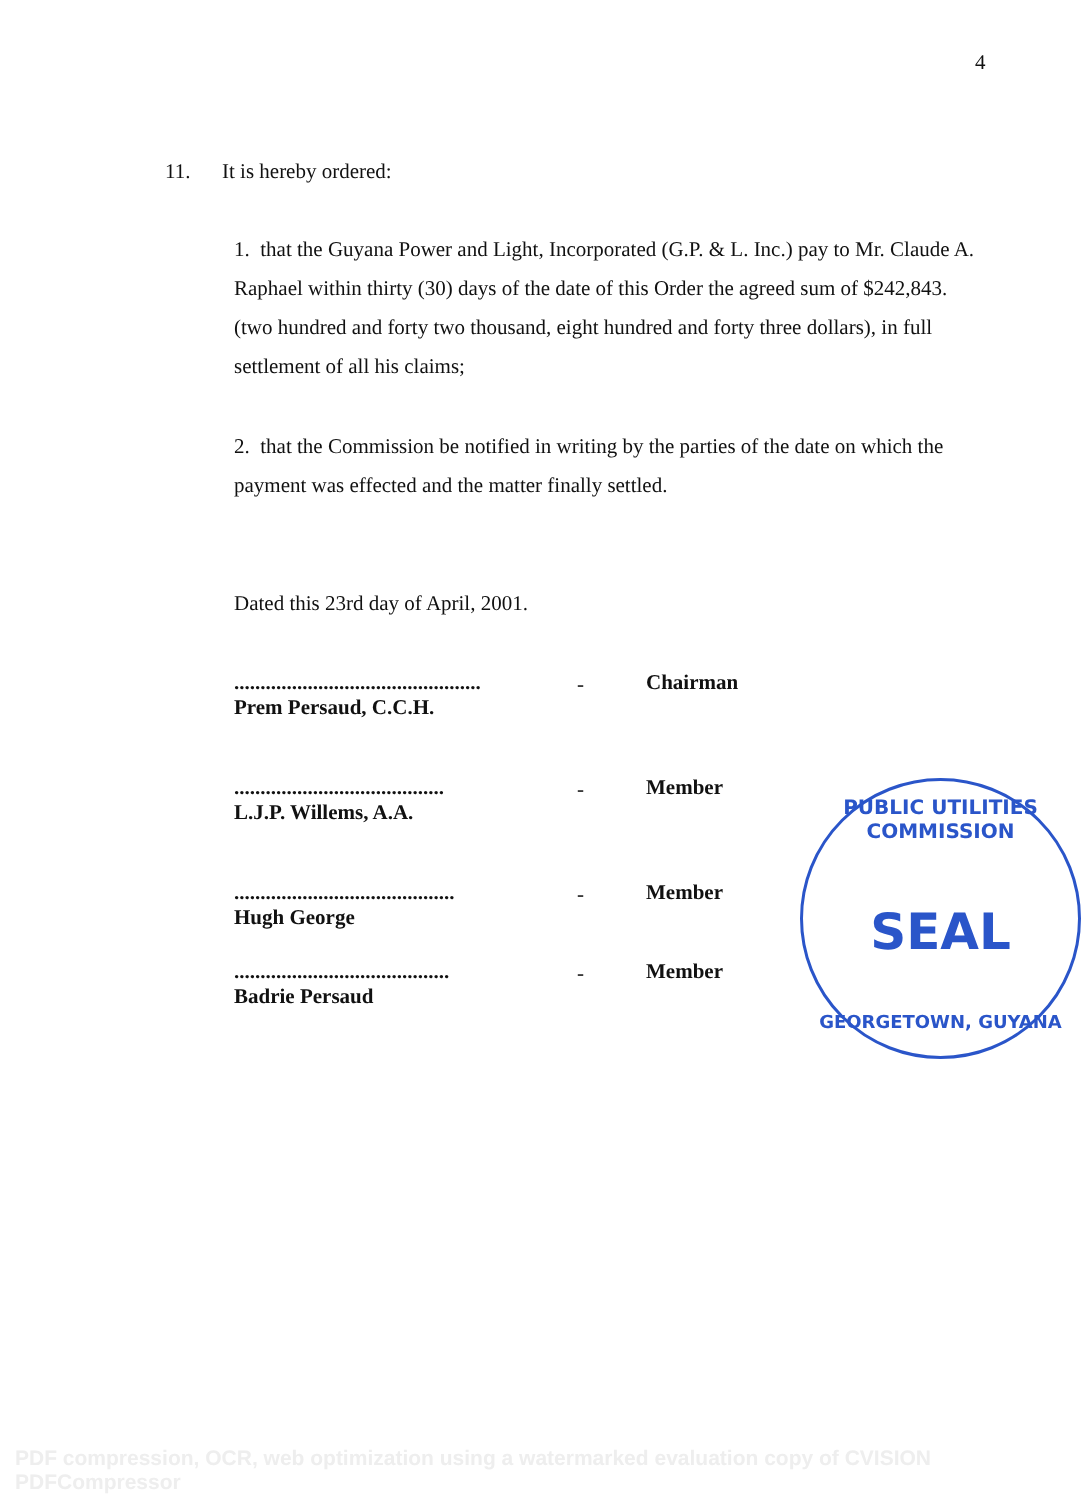4
11. It is hereby ordered:
1. that the Guyana Power and Light, Incorporated (G.P. & L. Inc.) pay to Mr. Claude A. Raphael within thirty (30) days of the date of this Order the agreed sum of $242,843. (two hundred and forty two thousand, eight hundred and forty three dollars), in full settlement of all his claims;
2. that the Commission be notified in writing by the parties of the date on which the payment was effected and the matter finally settled.
Dated this 23rd day of April, 2001.
...............................................
Prem Persaud, C.C.H.
- Chairman
........................................
L.J.P. Willems, A.A.
- Member
..........................................
Hugh George
- Member
.........................................
Badrie Persaud
- Member
PUBLIC UTILITIES COMMISSION
SEAL
GEORGETOWN, GUYANA
PDF compression, OCR, web optimization using a watermarked evaluation copy of CVISION PDFCompressor